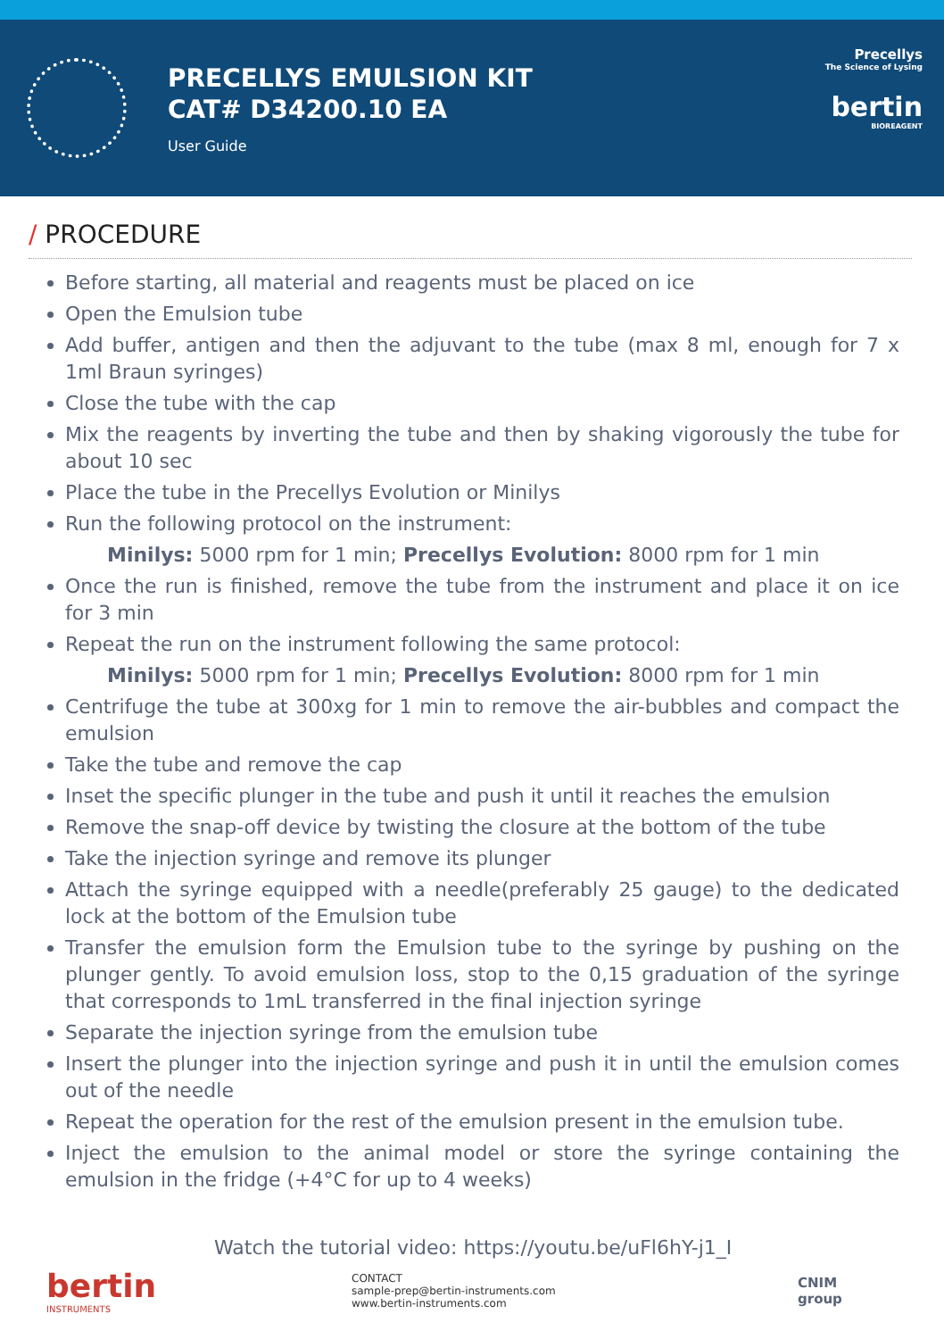PRECELLYS EMULSION KIT
CAT# D34200.10 EA
User Guide
Precellys
The Science of Lysing
bertin
BIOREAGENT
/ PROCEDURE
Before starting, all material and reagents must be placed on ice
Open the Emulsion tube
Add buffer, antigen and then the adjuvant to the tube (max 8 ml, enough for 7 x 1ml Braun syringes)
Close the tube with the cap
Mix the reagents by inverting the tube and then by shaking vigorously the tube for about 10 sec
Place the tube in the Precellys Evolution or Minilys
Run the following protocol on the instrument:
Minilys: 5000 rpm for 1 min; Precellys Evolution: 8000 rpm for 1 min
Once the run is finished, remove the tube from the instrument and place it on ice for 3 min
Repeat the run on the instrument following the same protocol:
Minilys: 5000 rpm for 1 min; Precellys Evolution: 8000 rpm for 1 min
Centrifuge the tube at 300xg for 1 min to remove the air-bubbles and compact the emulsion
Take the tube and remove the cap
Inset the specific plunger in the tube and push it until it reaches the emulsion
Remove the snap-off device by twisting the closure at the bottom of the tube
Take the injection syringe and remove its plunger
Attach the syringe equipped with a needle(preferably 25 gauge) to the dedicated lock at the bottom of the Emulsion tube
Transfer the emulsion form the Emulsion tube to the syringe by pushing on the plunger gently. To avoid emulsion loss, stop to the 0,15 graduation of the syringe that corresponds to 1mL transferred in the final injection syringe
Separate the injection syringe from the emulsion tube
Insert the plunger into the injection syringe and push it in until the emulsion comes out of the needle
Repeat the operation for the rest of the emulsion present in the emulsion tube.
Inject the emulsion to the animal model or store the syringe containing the emulsion in the fridge (+4°C for up to 4 weeks)
Watch the tutorial video: https://youtu.be/uFl6hY-j1_I
bertin
INSTRUMENTS
CONTACT
sample-prep@bertin-instruments.com
www.bertin-instruments.com
CNIM
group